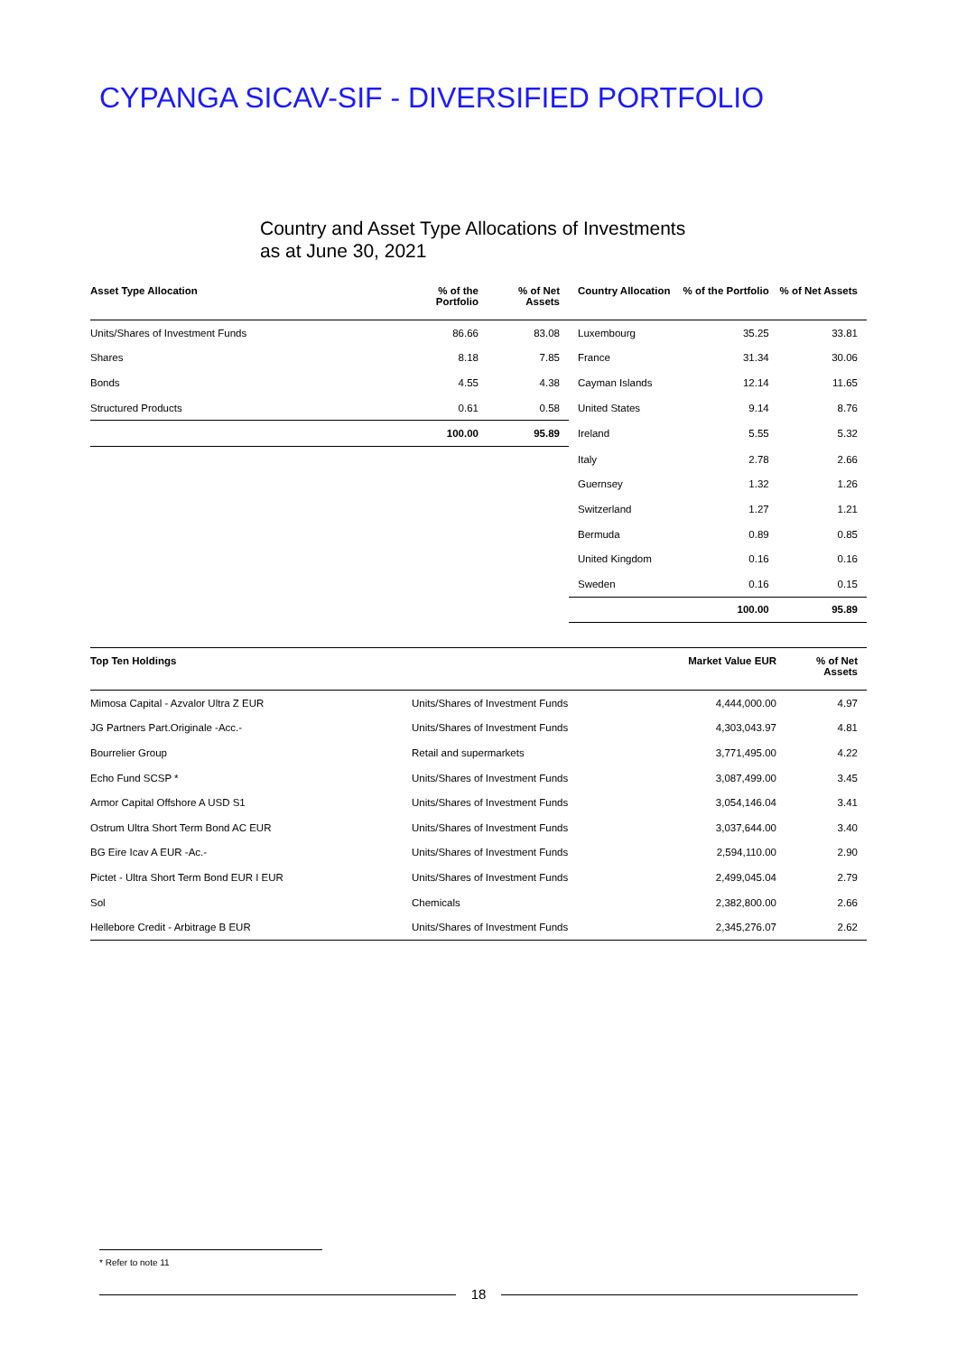CYPANGA SICAV-SIF - DIVERSIFIED PORTFOLIO
Country and Asset Type Allocations of Investments
as at June 30, 2021
| Asset Type Allocation | % of the Portfolio | % of Net Assets | Country Allocation | % of the Portfolio | % of Net Assets |
| --- | --- | --- | --- | --- | --- |
| Units/Shares of Investment Funds | 86.66 | 83.08 | Luxembourg | 35.25 | 33.81 |
| Shares | 8.18 | 7.85 | France | 31.34 | 30.06 |
| Bonds | 4.55 | 4.38 | Cayman Islands | 12.14 | 11.65 |
| Structured Products | 0.61 | 0.58 | United States | 9.14 | 8.76 |
| | 100.00 | 95.89 | Ireland | 5.55 | 5.32 |
| | | | Italy | 2.78 | 2.66 |
| | | | Guernsey | 1.32 | 1.26 |
| | | | Switzerland | 1.27 | 1.21 |
| | | | Bermuda | 0.89 | 0.85 |
| | | | United Kingdom | 0.16 | 0.16 |
| | | | Sweden | 0.16 | 0.15 |
| | | | | 100.00 | 95.89 |
| Top Ten Holdings | | Market Value EUR | % of Net Assets |
| --- | --- | --- | --- |
| Mimosa Capital - Azvalor Ultra Z EUR | Units/Shares of Investment Funds | 4,444,000.00 | 4.97 |
| JG Partners Part.Originale -Acc.- | Units/Shares of Investment Funds | 4,303,043.97 | 4.81 |
| Bourrelier Group | Retail and supermarkets | 3,771,495.00 | 4.22 |
| Echo Fund SCSP * | Units/Shares of Investment Funds | 3,087,499.00 | 3.45 |
| Armor Capital Offshore A USD S1 | Units/Shares of Investment Funds | 3,054,146.04 | 3.41 |
| Ostrum Ultra Short Term Bond AC EUR | Units/Shares of Investment Funds | 3,037,644.00 | 3.40 |
| BG Eire Icav A EUR -Ac.- | Units/Shares of Investment Funds | 2,594,110.00 | 2.90 |
| Pictet - Ultra Short Term Bond EUR I EUR | Units/Shares of Investment Funds | 2,499,045.04 | 2.79 |
| Sol | Chemicals | 2,382,800.00 | 2.66 |
| Hellebore Credit - Arbitrage B EUR | Units/Shares of Investment Funds | 2,345,276.07 | 2.62 |
* Refer to note 11
18